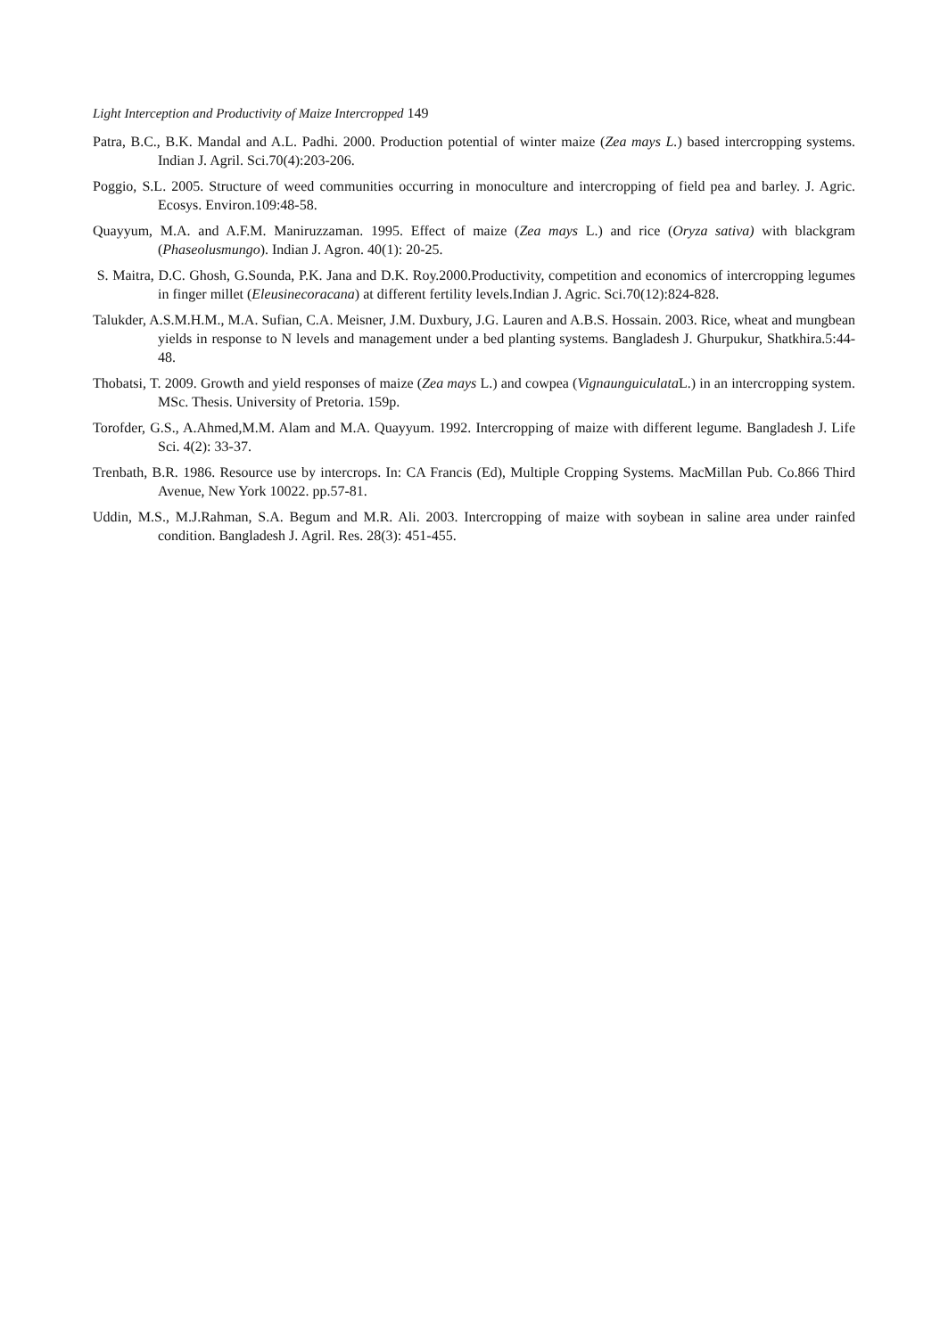Light Interception and Productivity of Maize Intercropped 149
Patra, B.C., B.K. Mandal and A.L. Padhi. 2000. Production potential of winter maize (Zea mays L.) based intercropping systems. Indian J. Agril. Sci.70(4):203-206.
Poggio, S.L. 2005. Structure of weed communities occurring in monoculture and intercropping of field pea and barley. J. Agric. Ecosys. Environ.109:48-58.
Quayyum, M.A. and A.F.M. Maniruzzaman. 1995. Effect of maize (Zea mays L.) and rice (Oryza sativa) with blackgram (Phaseolusmungo). Indian J. Agron. 40(1): 20-25.
S. Maitra, D.C. Ghosh, G.Sounda, P.K. Jana and D.K. Roy.2000.Productivity, competition and economics of intercropping legumes in finger millet (Eleusinecoracana) at different fertility levels.Indian J. Agric. Sci.70(12):824-828.
Talukder, A.S.M.H.M., M.A. Sufian, C.A. Meisner, J.M. Duxbury, J.G. Lauren and A.B.S. Hossain. 2003. Rice, wheat and mungbean yields in response to N levels and management under a bed planting systems. Bangladesh J. Ghurpukur, Shatkhira.5:44-48.
Thobatsi, T. 2009. Growth and yield responses of maize (Zea mays L.) and cowpea (Vignaunguiculata L.) in an intercropping system. MSc. Thesis. University of Pretoria. 159p.
Torofder, G.S., A.Ahmed,M.M. Alam and M.A. Quayyum. 1992. Intercropping of maize with different legume. Bangladesh J. Life Sci. 4(2): 33-37.
Trenbath, B.R. 1986. Resource use by intercrops. In: CA Francis (Ed), Multiple Cropping Systems. MacMillan Pub. Co.866 Third Avenue, New York 10022. pp.57-81.
Uddin, M.S., M.J.Rahman, S.A. Begum and M.R. Ali. 2003. Intercropping of maize with soybean in saline area under rainfed condition. Bangladesh J. Agril. Res. 28(3): 451-455.